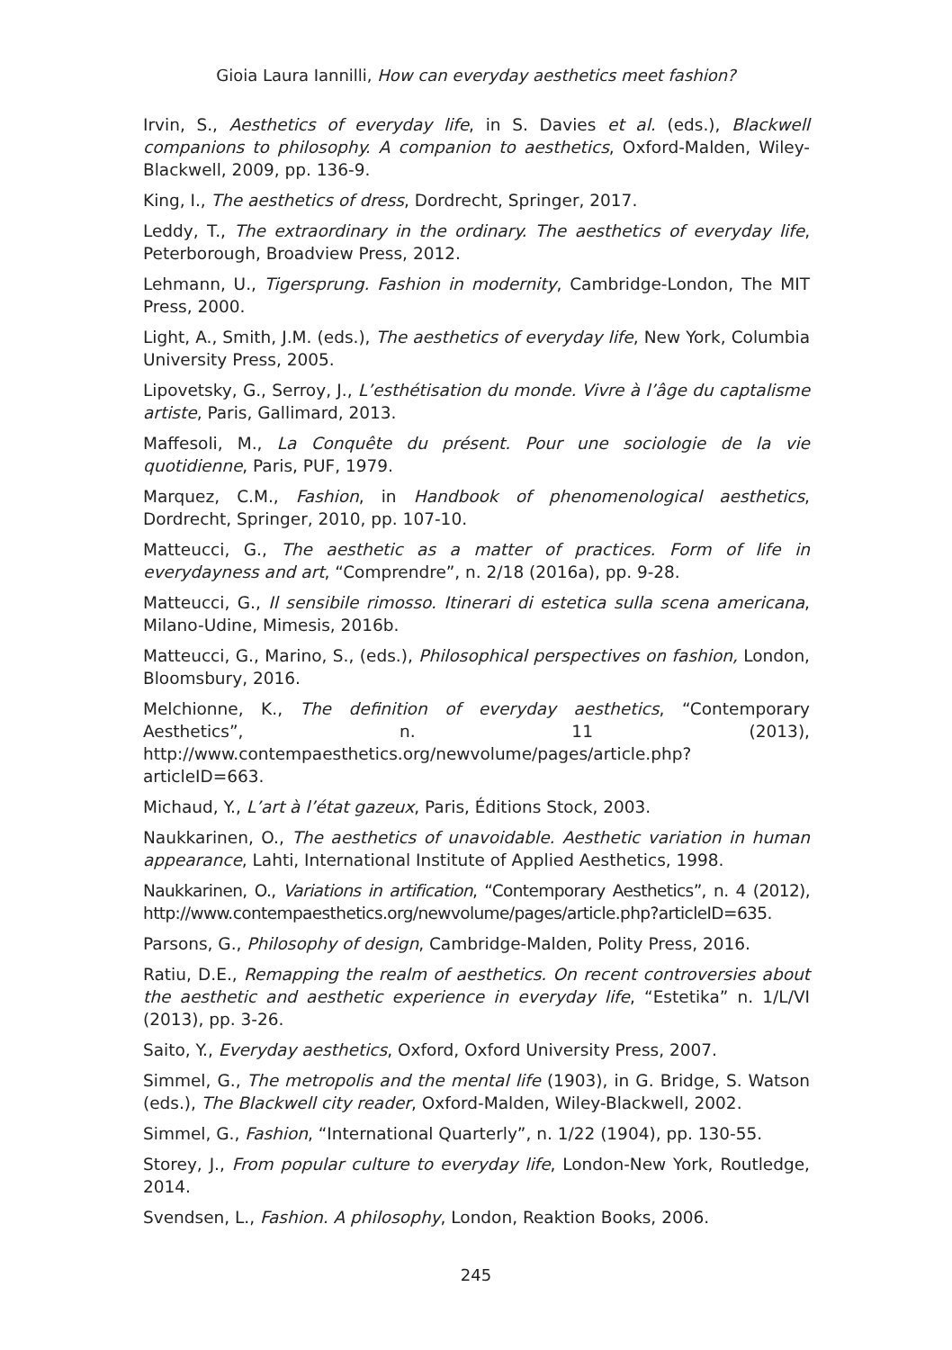Gioia Laura Iannilli, How can everyday aesthetics meet fashion?
Irvin, S., Aesthetics of everyday life, in S. Davies et al. (eds.), Blackwell companions to philosophy. A companion to aesthetics, Oxford-Malden, Wiley-Blackwell, 2009, pp. 136-9.
King, I., The aesthetics of dress, Dordrecht, Springer, 2017.
Leddy, T., The extraordinary in the ordinary. The aesthetics of everyday life, Peterborough, Broadview Press, 2012.
Lehmann, U., Tigersprung. Fashion in modernity, Cambridge-London, The MIT Press, 2000.
Light, A., Smith, J.M. (eds.), The aesthetics of everyday life, New York, Columbia University Press, 2005.
Lipovetsky, G., Serroy, J., L’esthétisation du monde. Vivre à l’âge du captalisme artiste, Paris, Gallimard, 2013.
Maffesoli, M., La Conquête du présent. Pour une sociologie de la vie quotidienne, Paris, PUF, 1979.
Marquez, C.M., Fashion, in Handbook of phenomenological aesthetics, Dordrecht, Springer, 2010, pp. 107-10.
Matteucci, G., The aesthetic as a matter of practices. Form of life in everydayness and art, “Comprendre”, n. 2/18 (2016a), pp. 9-28.
Matteucci, G., Il sensibile rimosso. Itinerari di estetica sulla scena americana, Milano-Udine, Mimesis, 2016b.
Matteucci, G., Marino, S., (eds.), Philosophical perspectives on fashion, London, Bloomsbury, 2016.
Melchionne, K., The definition of everyday aesthetics, “Contemporary Aesthetics”, n. 11 (2013), http://www.contempaesthetics.org/newvolume/pages/article.php?articleID=663.
Michaud, Y., L’art à l’état gazeux, Paris, Éditions Stock, 2003.
Naukkarinen, O., The aesthetics of unavoidable. Aesthetic variation in human appearance, Lahti, International Institute of Applied Aesthetics, 1998.
Naukkarinen, O., Variations in artification, “Contemporary Aesthetics”, n. 4 (2012), http://www.contempaesthetics.org/newvolume/pages/article.php?articleID=635.
Parsons, G., Philosophy of design, Cambridge-Malden, Polity Press, 2016.
Ratiu, D.E., Remapping the realm of aesthetics. On recent controversies about the aesthetic and aesthetic experience in everyday life, “Estetika” n. 1/L/VI (2013), pp. 3-26.
Saito, Y., Everyday aesthetics, Oxford, Oxford University Press, 2007.
Simmel, G., The metropolis and the mental life (1903), in G. Bridge, S. Watson (eds.), The Blackwell city reader, Oxford-Malden, Wiley-Blackwell, 2002.
Simmel, G., Fashion, “International Quarterly”, n. 1/22 (1904), pp. 130-55.
Storey, J., From popular culture to everyday life, London-New York, Routledge, 2014.
Svendsen, L., Fashion. A philosophy, London, Reaktion Books, 2006.
245